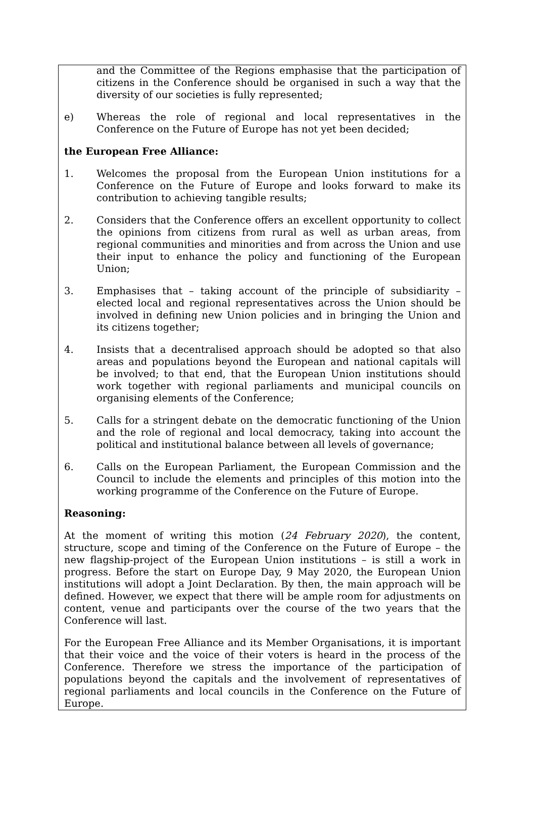and the Committee of the Regions emphasise that the participation of citizens in the Conference should be organised in such a way that the diversity of our societies is fully represented;
e) Whereas the role of regional and local representatives in the Conference on the Future of Europe has not yet been decided;
the European Free Alliance:
1. Welcomes the proposal from the European Union institutions for a Conference on the Future of Europe and looks forward to make its contribution to achieving tangible results;
2. Considers that the Conference offers an excellent opportunity to collect the opinions from citizens from rural as well as urban areas, from regional communities and minorities and from across the Union and use their input to enhance the policy and functioning of the European Union;
3. Emphasises that – taking account of the principle of subsidiarity – elected local and regional representatives across the Union should be involved in defining new Union policies and in bringing the Union and its citizens together;
4. Insists that a decentralised approach should be adopted so that also areas and populations beyond the European and national capitals will be involved; to that end, that the European Union institutions should work together with regional parliaments and municipal councils on organising elements of the Conference;
5. Calls for a stringent debate on the democratic functioning of the Union and the role of regional and local democracy, taking into account the political and institutional balance between all levels of governance;
6. Calls on the European Parliament, the European Commission and the Council to include the elements and principles of this motion into the working programme of the Conference on the Future of Europe.
Reasoning:
At the moment of writing this motion (24 February 2020), the content, structure, scope and timing of the Conference on the Future of Europe – the new flagship-project of the European Union institutions – is still a work in progress. Before the start on Europe Day, 9 May 2020, the European Union institutions will adopt a Joint Declaration. By then, the main approach will be defined. However, we expect that there will be ample room for adjustments on content, venue and participants over the course of the two years that the Conference will last.
For the European Free Alliance and its Member Organisations, it is important that their voice and the voice of their voters is heard in the process of the Conference. Therefore we stress the importance of the participation of populations beyond the capitals and the involvement of representatives of regional parliaments and local councils in the Conference on the Future of Europe.